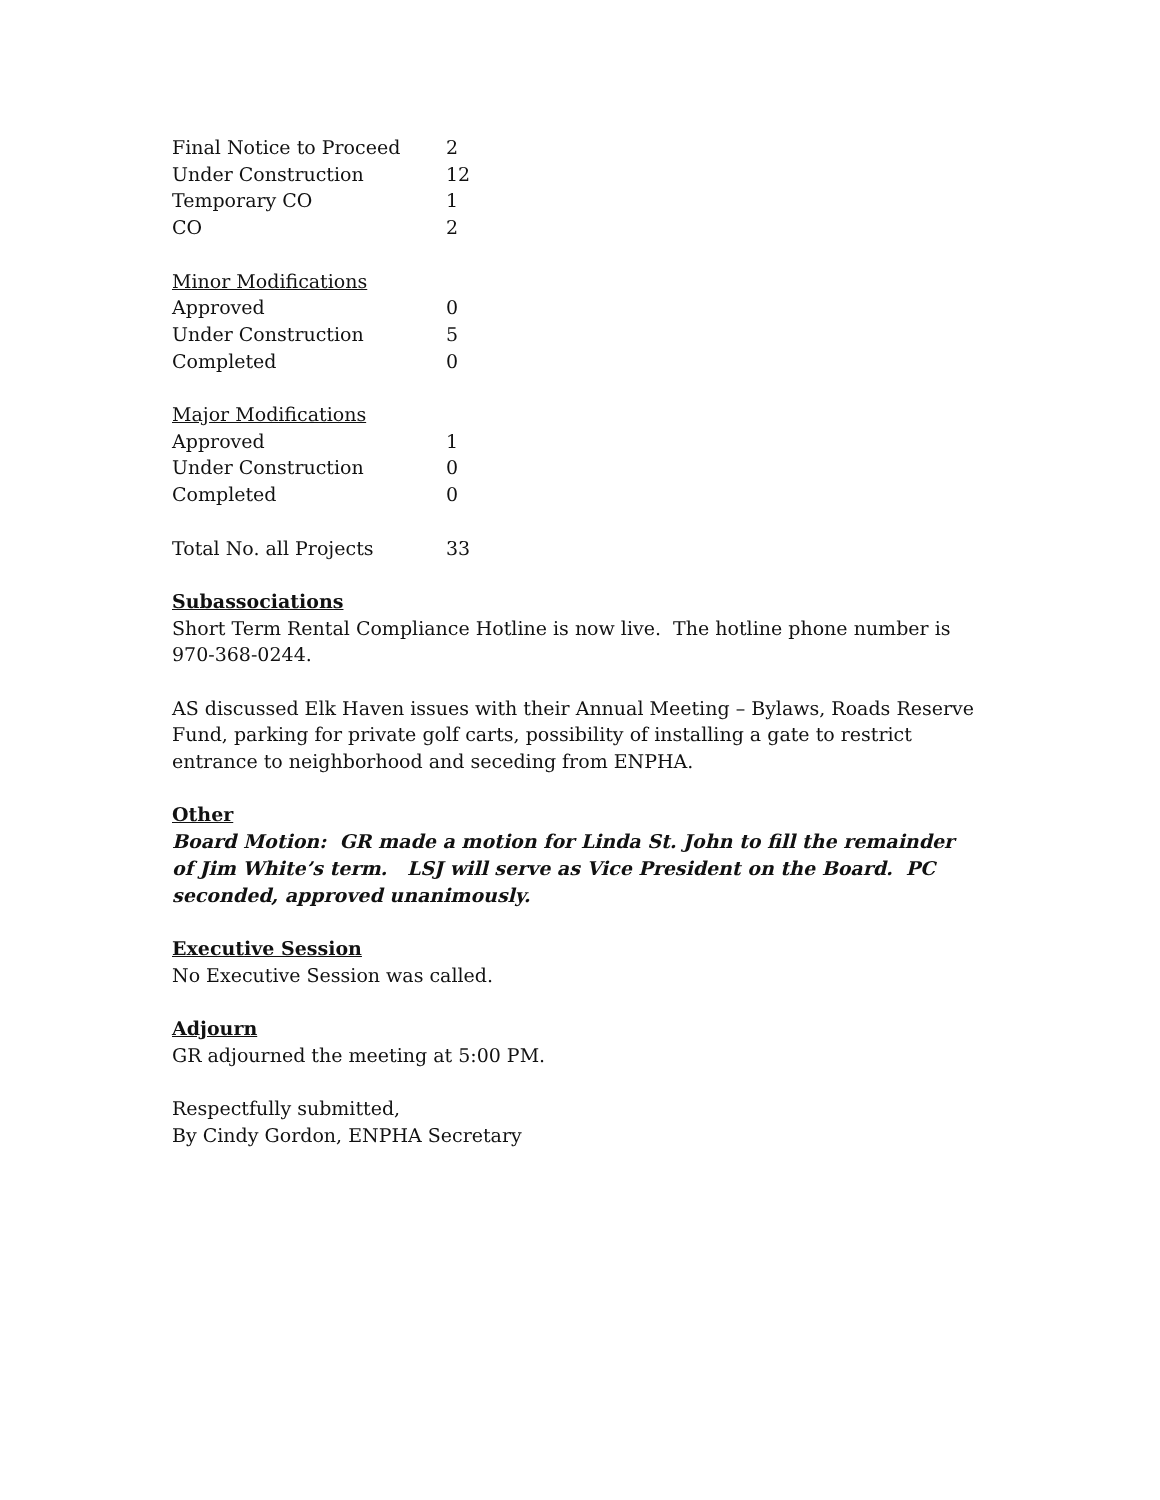| Final Notice to Proceed | 2 |
| Under Construction | 12 |
| Temporary CO | 1 |
| CO | 2 |
| Minor Modifications | |
| Approved | 0 |
| Under Construction | 5 |
| Completed | 0 |
| Major Modifications | |
| Approved | 1 |
| Under Construction | 0 |
| Completed | 0 |
| Total No. all Projects | 33 |
Subassociations
Short Term Rental Compliance Hotline is now live. The hotline phone number is 970-368-0244.
AS discussed Elk Haven issues with their Annual Meeting – Bylaws, Roads Reserve Fund, parking for private golf carts, possibility of installing a gate to restrict entrance to neighborhood and seceding from ENPHA.
Other
Board Motion: GR made a motion for Linda St. John to fill the remainder of Jim White’s term. LSJ will serve as Vice President on the Board. PC seconded, approved unanimously.
Executive Session
No Executive Session was called.
Adjourn
GR adjourned the meeting at 5:00 PM.
Respectfully submitted,
By Cindy Gordon, ENPHA Secretary